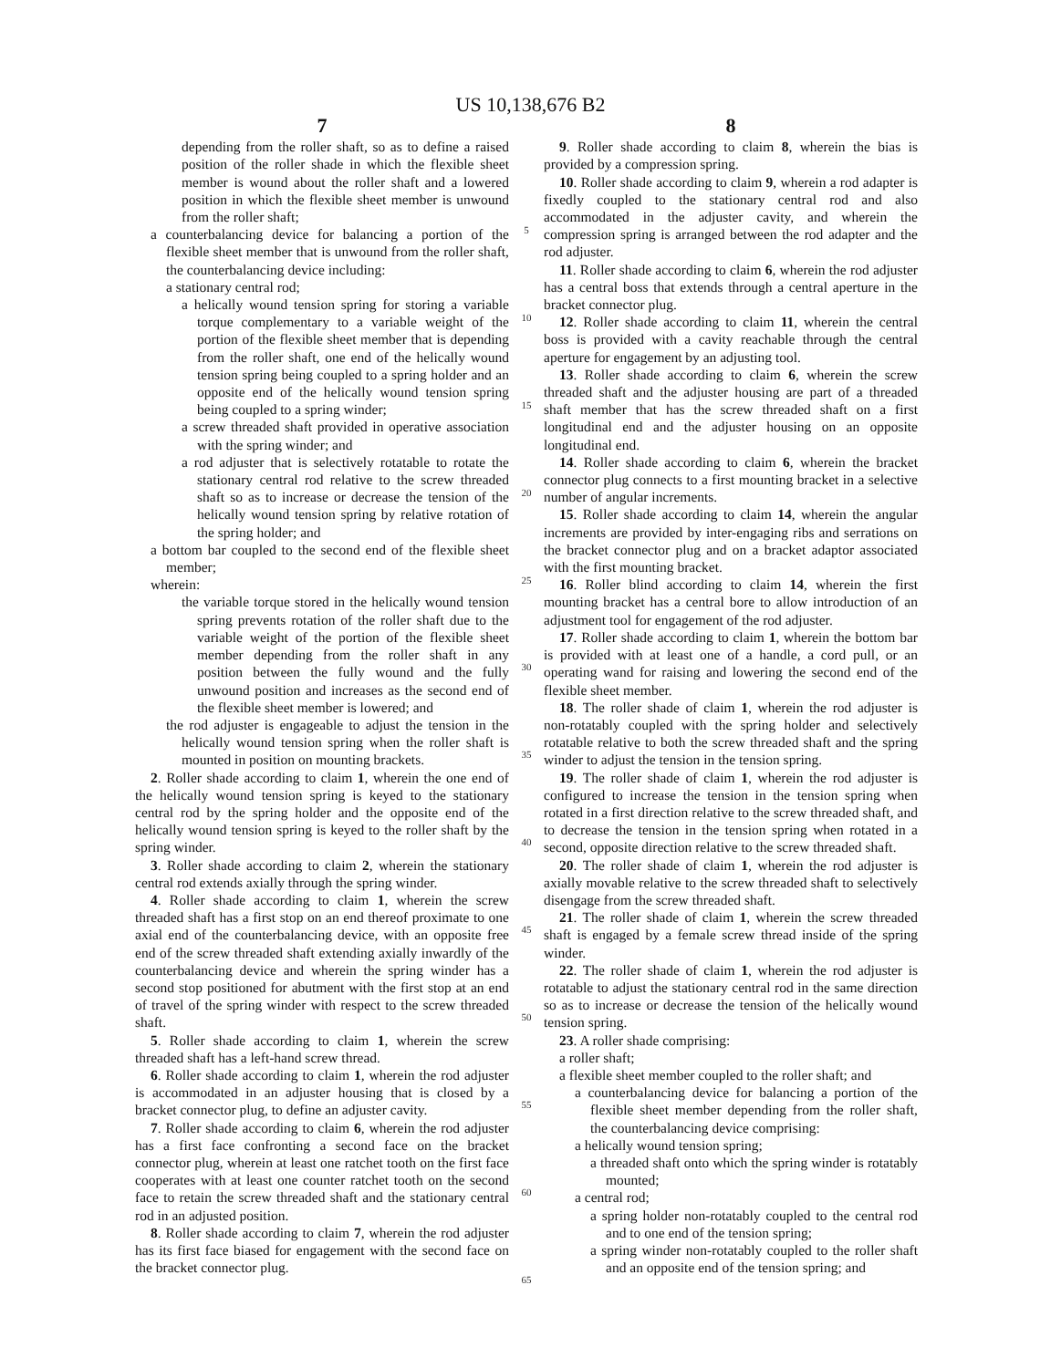US 10,138,676 B2
7
depending from the roller shaft, so as to define a raised position of the roller shade in which the flexible sheet member is wound about the roller shaft and a lowered position in which the flexible sheet member is unwound from the roller shaft;
a counterbalancing device for balancing a portion of the flexible sheet member that is unwound from the roller shaft, the counterbalancing device including:
a stationary central rod;
a helically wound tension spring for storing a variable torque complementary to a variable weight of the portion of the flexible sheet member that is depending from the roller shaft, one end of the helically wound tension spring being coupled to a spring holder and an opposite end of the helically wound tension spring being coupled to a spring winder;
a screw threaded shaft provided in operative association with the spring winder; and
a rod adjuster that is selectively rotatable to rotate the stationary central rod relative to the screw threaded shaft so as to increase or decrease the tension of the helically wound tension spring by relative rotation of the spring holder; and
a bottom bar coupled to the second end of the flexible sheet member;
wherein:
the variable torque stored in the helically wound tension spring prevents rotation of the roller shaft due to the variable weight of the portion of the flexible sheet member depending from the roller shaft in any position between the fully wound and the fully unwound position and increases as the second end of the flexible sheet member is lowered; and
the rod adjuster is engageable to adjust the tension in the helically wound tension spring when the roller shaft is mounted in position on mounting brackets.
2. Roller shade according to claim 1, wherein the one end of the helically wound tension spring is keyed to the stationary central rod by the spring holder and the opposite end of the helically wound tension spring is keyed to the roller shaft by the spring winder.
3. Roller shade according to claim 2, wherein the stationary central rod extends axially through the spring winder.
4. Roller shade according to claim 1, wherein the screw threaded shaft has a first stop on an end thereof proximate to one axial end of the counterbalancing device, with an opposite free end of the screw threaded shaft extending axially inwardly of the counterbalancing device and wherein the spring winder has a second stop positioned for abutment with the first stop at an end of travel of the spring winder with respect to the screw threaded shaft.
5. Roller shade according to claim 1, wherein the screw threaded shaft has a left-hand screw thread.
6. Roller shade according to claim 1, wherein the rod adjuster is accommodated in an adjuster housing that is closed by a bracket connector plug, to define an adjuster cavity.
7. Roller shade according to claim 6, wherein the rod adjuster has a first face confronting a second face on the bracket connector plug, wherein at least one ratchet tooth on the first face cooperates with at least one counter ratchet tooth on the second face to retain the screw threaded shaft and the stationary central rod in an adjusted position.
8. Roller shade according to claim 7, wherein the rod adjuster has its first face biased for engagement with the second face on the bracket connector plug.
5
10
15
20
25
30
35
40
45
50
55
60
65
8
9. Roller shade according to claim 8, wherein the bias is provided by a compression spring.
10. Roller shade according to claim 9, wherein a rod adapter is fixedly coupled to the stationary central rod and also accommodated in the adjuster cavity, and wherein the compression spring is arranged between the rod adapter and the rod adjuster.
11. Roller shade according to claim 6, wherein the rod adjuster has a central boss that extends through a central aperture in the bracket connector plug.
12. Roller shade according to claim 11, wherein the central boss is provided with a cavity reachable through the central aperture for engagement by an adjusting tool.
13. Roller shade according to claim 6, wherein the screw threaded shaft and the adjuster housing are part of a threaded shaft member that has the screw threaded shaft on a first longitudinal end and the adjuster housing on an opposite longitudinal end.
14. Roller shade according to claim 6, wherein the bracket connector plug connects to a first mounting bracket in a selective number of angular increments.
15. Roller shade according to claim 14, wherein the angular increments are provided by inter-engaging ribs and serrations on the bracket connector plug and on a bracket adaptor associated with the first mounting bracket.
16. Roller blind according to claim 14, wherein the first mounting bracket has a central bore to allow introduction of an adjustment tool for engagement of the rod adjuster.
17. Roller shade according to claim 1, wherein the bottom bar is provided with at least one of a handle, a cord pull, or an operating wand for raising and lowering the second end of the flexible sheet member.
18. The roller shade of claim 1, wherein the rod adjuster is non-rotatably coupled with the spring holder and selectively rotatable relative to both the screw threaded shaft and the spring winder to adjust the tension in the tension spring.
19. The roller shade of claim 1, wherein the rod adjuster is configured to increase the tension in the tension spring when rotated in a first direction relative to the screw threaded shaft, and to decrease the tension in the tension spring when rotated in a second, opposite direction relative to the screw threaded shaft.
20. The roller shade of claim 1, wherein the rod adjuster is axially movable relative to the screw threaded shaft to selectively disengage from the screw threaded shaft.
21. The roller shade of claim 1, wherein the screw threaded shaft is engaged by a female screw thread inside of the spring winder.
22. The roller shade of claim 1, wherein the rod adjuster is rotatable to adjust the stationary central rod in the same direction so as to increase or decrease the tension of the helically wound tension spring.
23. A roller shade comprising:
a roller shaft;
a flexible sheet member coupled to the roller shaft; and
a counterbalancing device for balancing a portion of the flexible sheet member depending from the roller shaft, the counterbalancing device comprising:
a helically wound tension spring;
a threaded shaft onto which the spring winder is rotatably mounted;
a central rod;
a spring holder non-rotatably coupled to the central rod and to one end of the tension spring;
a spring winder non-rotatably coupled to the roller shaft and an opposite end of the tension spring; and